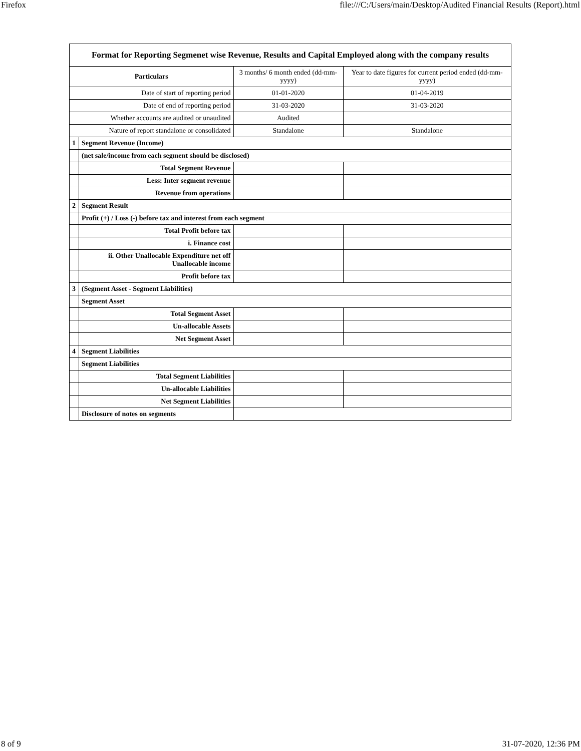Firefox file:///C:/Users/main/Desktop/Audited Financial Results (Report).html
| Format for Reporting Segmenet wise Revenue, Results and Capital Employed along with the company results | | | |
| Particulars | | 3 months/ 6 month ended (dd-mm-yyyy) | Year to date figures for current period ended (dd-mm-yyyy) |
| Date of start of reporting period | | 01-01-2020 | 01-04-2019 |
| Date of end of reporting period | | 31-03-2020 | 31-03-2020 |
| Whether accounts are audited or unaudited | | Audited | |
| Nature of report standalone or consolidated | | Standalone | Standalone |
| 1 | Segment Revenue (Income) | | |
| | (net sale/income from each segment should be disclosed) | | |
| | Total Segment Revenue | | |
| | Less: Inter segment revenue | | |
| | Revenue from operations | | |
| 2 | Segment Result | | |
| | Profit (+) / Loss (-) before tax and interest from each segment | | |
| | Total Profit before tax | | |
| | i. Finance cost | | |
| | ii. Other Unallocable Expenditure net off Unallocable income | | |
| | Profit before tax | | |
| 3 | (Segment Asset - Segment Liabilities) | | |
| | Segment Asset | | |
| | Total Segment Asset | | |
| | Un-allocable Assets | | |
| | Net Segment Asset | | |
| 4 | Segment Liabilities | | |
| | Segment Liabilities | | |
| | Total Segment Liabilities | | |
| | Un-allocable Liabilities | | |
| | Net Segment Liabilities | | |
| | Disclosure of notes on segments | | |
8 of 9 31-07-2020, 12:36 PM